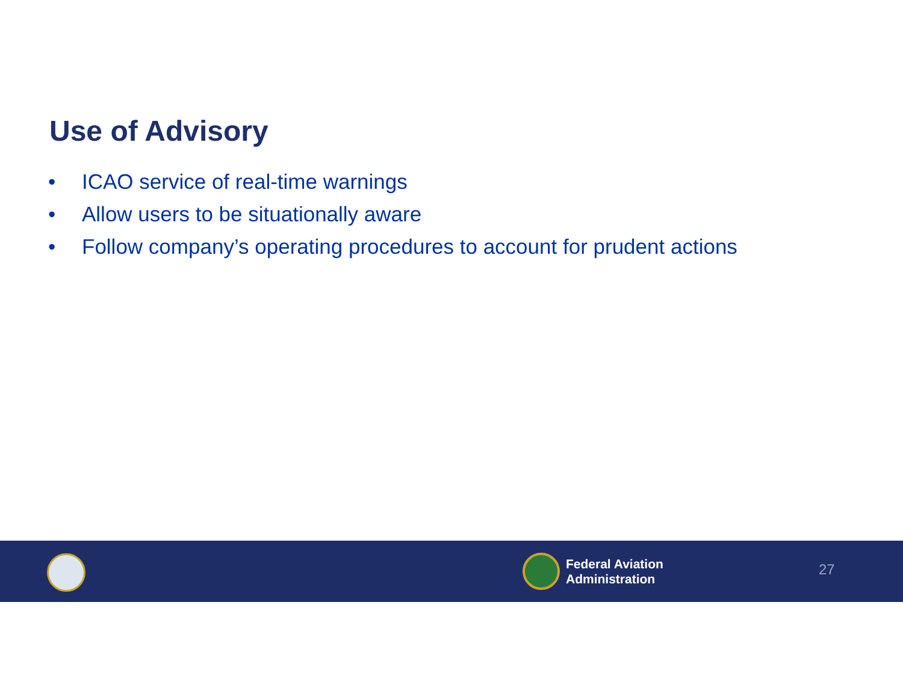Use of Advisory
• ICAO service of real-time warnings
• Allow users to be situationally aware
• Follow company’s operating procedures to account for prudent actions
Federal Aviation
Administration
27